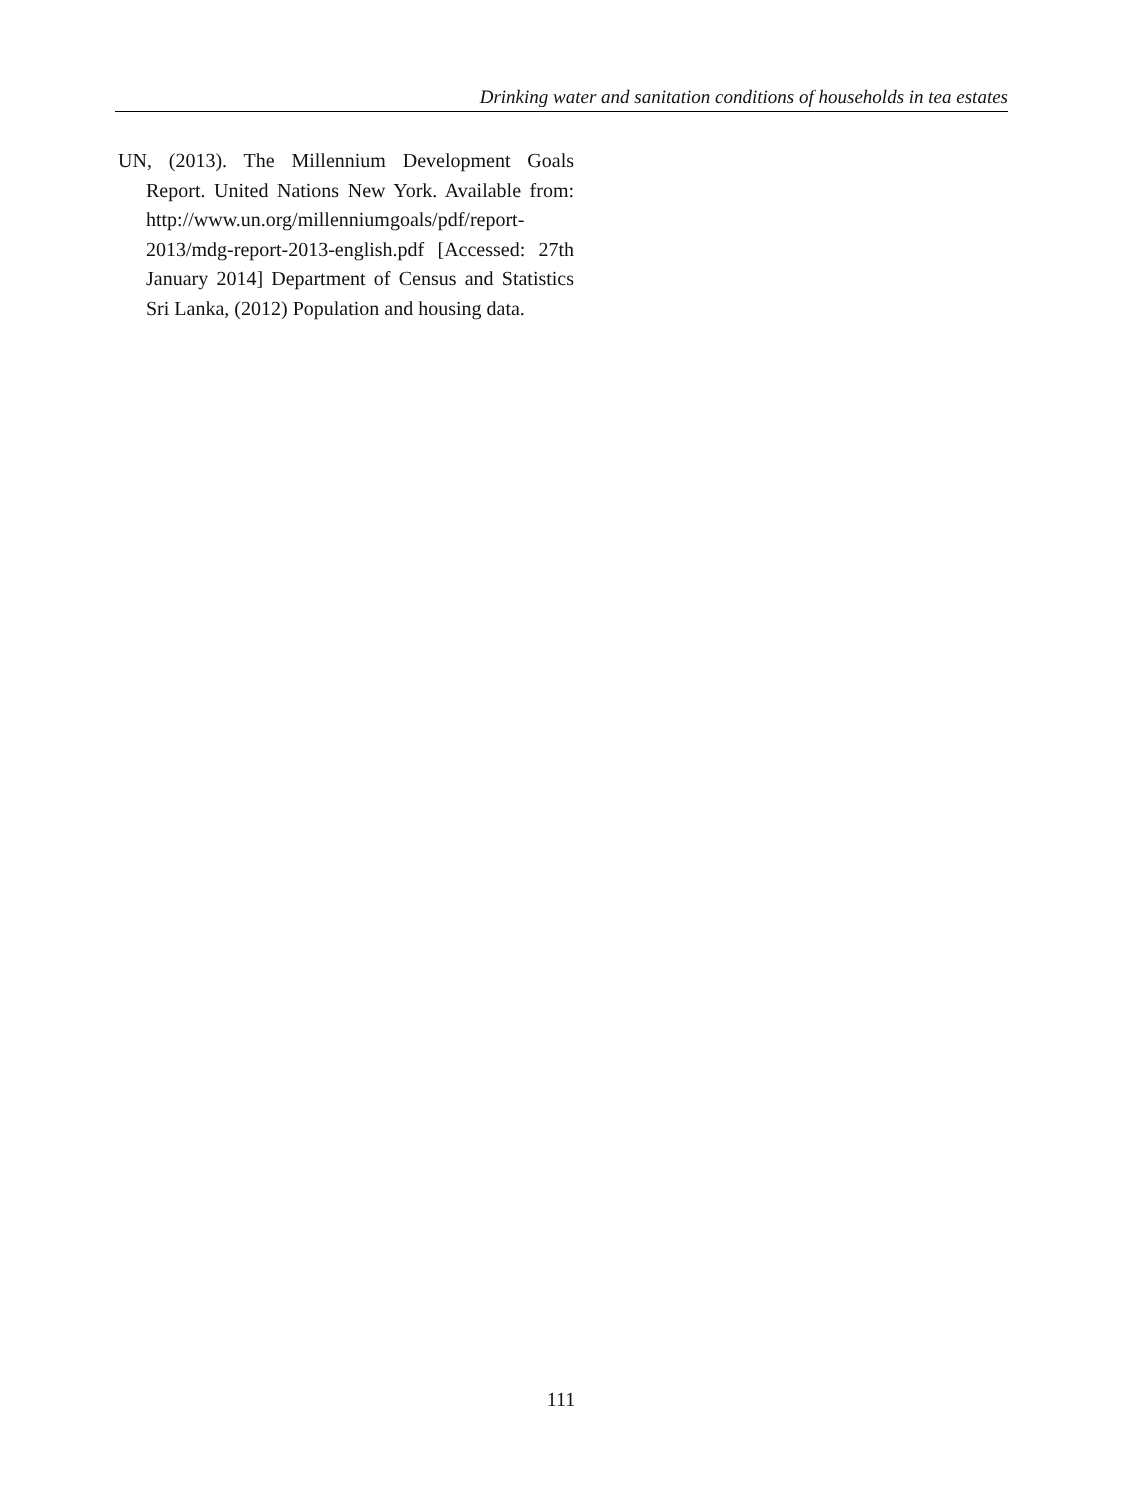Drinking water and sanitation conditions of households in tea estates
UN, (2013). The Millennium Development Goals Report. United Nations New York. Available from: http://www.un.org/millenniumgoals/pdf/report-2013/mdg-report-2013-english.pdf [Accessed: 27th January 2014] Department of Census and Statistics Sri Lanka, (2012) Population and housing data.
111